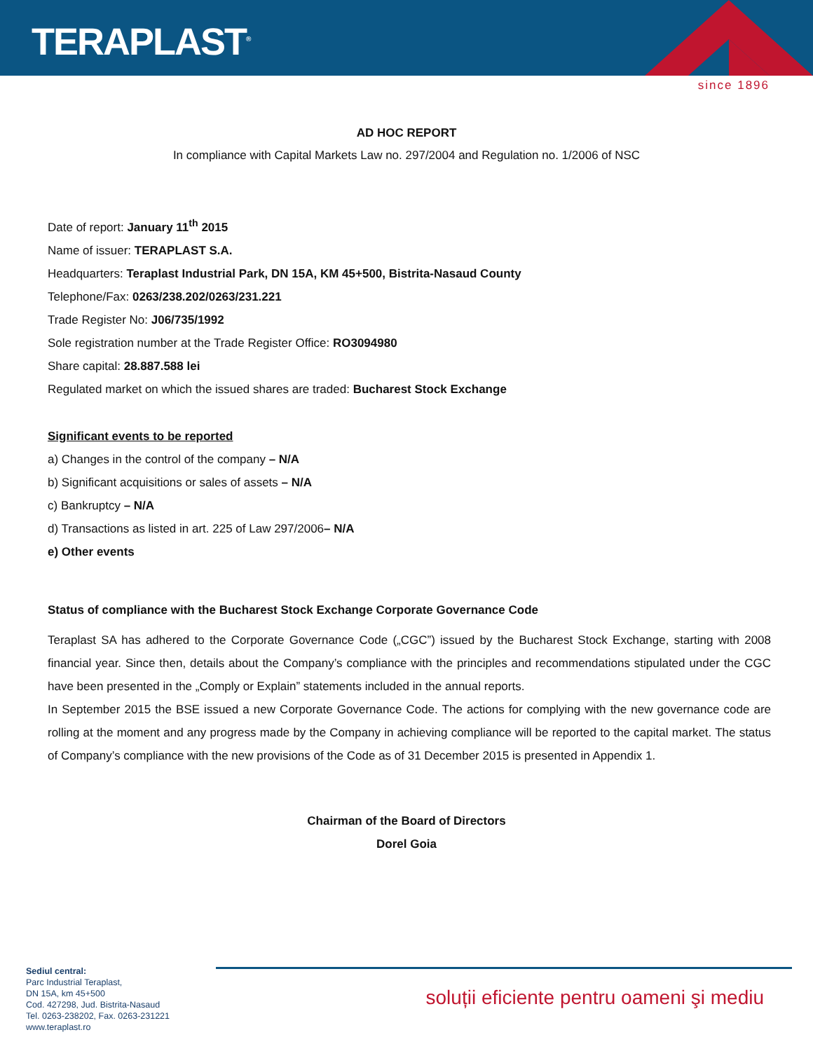TERAPLAST<sup>®</sup>
since 1896
AD HOC REPORT
In compliance with Capital Markets Law no. 297/2004 and Regulation no. 1/2006 of NSC
Date of report: January 11<sup>th</sup> 2015
Name of issuer: TERAPLAST S.A.
Headquarters: Teraplast Industrial Park, DN 15A, KM 45+500, Bistrita-Nasaud County
Telephone/Fax: 0263/238.202/0263/231.221
Trade Register No: J06/735/1992
Sole registration number at the Trade Register Office: RO3094980
Share capital: 28.887.588 lei
Regulated market on which the issued shares are traded: Bucharest Stock Exchange
Significant events to be reported
a) Changes in the control of the company – N/A
b) Significant acquisitions or sales of assets – N/A
c) Bankruptcy – N/A
d) Transactions as listed in art. 225 of Law 297/2006– N/A
e) Other events
Status of compliance with the Bucharest Stock Exchange Corporate Governance Code
Teraplast SA has adhered to the Corporate Governance Code („CGC”) issued by the Bucharest Stock Exchange, starting with 2008 financial year. Since then, details about the Company’s compliance with the principles and recommendations stipulated under the CGC have been presented in the „Comply or Explain” statements included in the annual reports.
In September 2015 the BSE issued a new Corporate Governance Code. The actions for complying with the new governance code are rolling at the moment and any progress made by the Company in achieving compliance will be reported to the capital market. The status of Company’s compliance with the new provisions of the Code as of 31 December 2015 is presented in Appendix 1.
Chairman of the Board of Directors
Dorel Goia
Sediul central:
Parc Industrial Teraplast,
DN 15A, km 45+500
Cod. 427298, Jud. Bistrita-Nasaud
Tel. 0263-238202, Fax. 0263-231221
www.teraplast.ro
soluții eficiente pentru oameni şi mediu